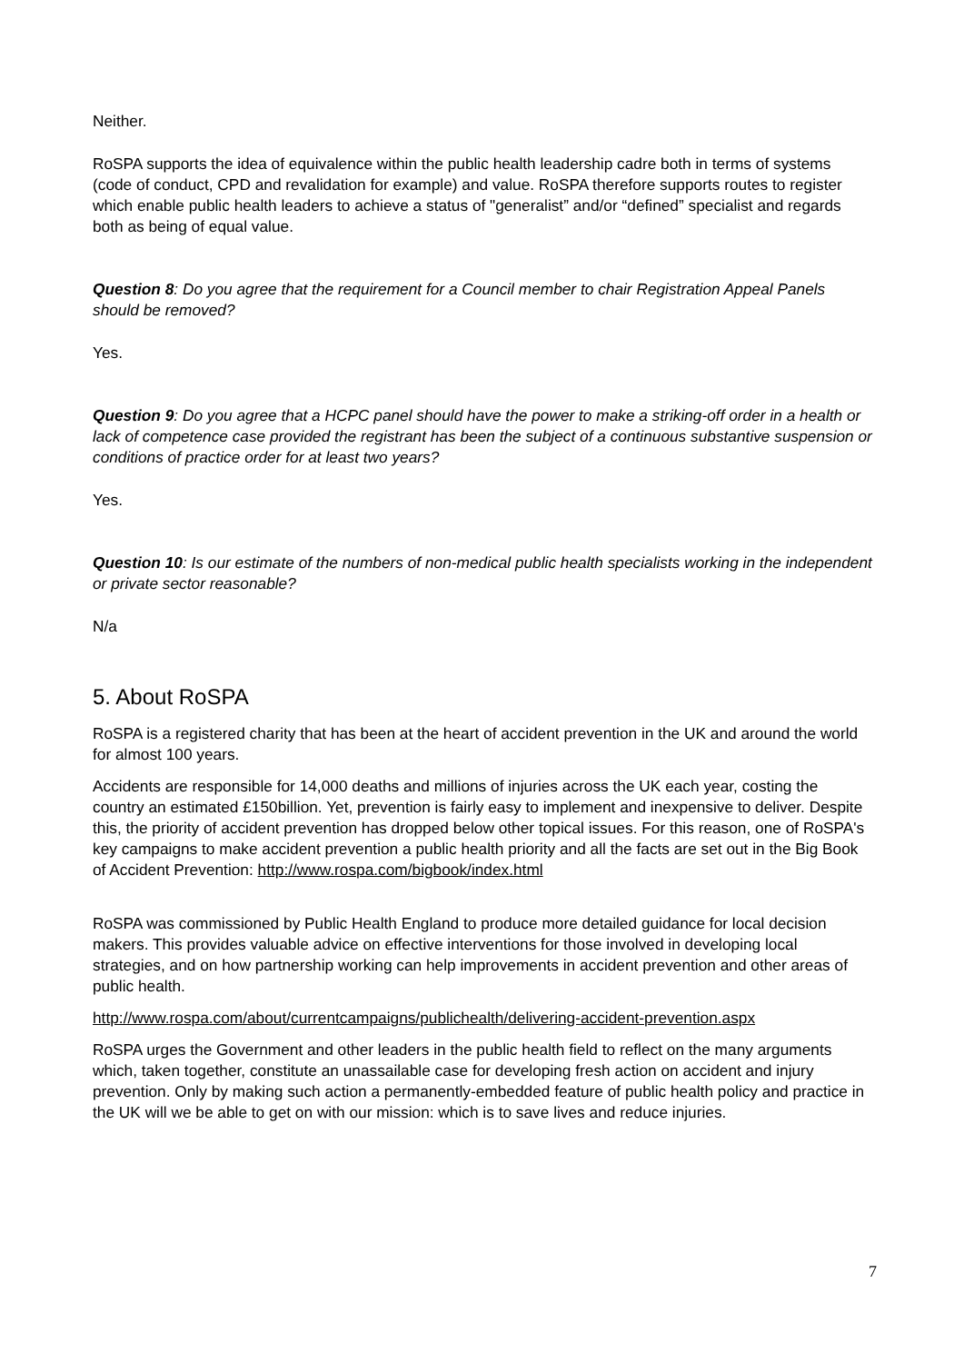Neither.
RoSPA supports the idea of equivalence within the public health leadership cadre both in terms of systems (code of conduct, CPD and revalidation for example) and value. RoSPA therefore supports routes to register which enable public health leaders to achieve a status of "generalist” and/or “defined” specialist and regards both as being of equal value.
Question 8: Do you agree that the requirement for a Council member to chair Registration Appeal Panels should be removed?
Yes.
Question 9: Do you agree that a HCPC panel should have the power to make a striking-off order in a health or lack of competence case provided the registrant has been the subject of a continuous substantive suspension or conditions of practice order for at least two years?
Yes.
Question 10: Is our estimate of the numbers of non-medical public health specialists working in the independent or private sector reasonable?
N/a
5. About RoSPA
RoSPA is a registered charity that has been at the heart of accident prevention in the UK and around the world for almost 100 years.
Accidents are responsible for 14,000 deaths and millions of injuries across the UK each year, costing the country an estimated £150billion. Yet, prevention is fairly easy to implement and inexpensive to deliver. Despite this, the priority of accident prevention has dropped below other topical issues. For this reason, one of RoSPA's key campaigns to make accident prevention a public health priority and all the facts are set out in the Big Book of Accident Prevention: http://www.rospa.com/bigbook/index.html
RoSPA was commissioned by Public Health England to produce more detailed guidance for local decision makers. This provides valuable advice on effective interventions for those involved in developing local strategies, and on how partnership working can help improvements in accident prevention and other areas of public health.
http://www.rospa.com/about/currentcampaigns/publichealth/delivering-accident-prevention.aspx
RoSPA urges the Government and other leaders in the public health field to reflect on the many arguments which, taken together, constitute an unassailable case for developing fresh action on accident and injury prevention. Only by making such action a permanently-embedded feature of public health policy and practice in the UK will we be able to get on with our mission: which is to save lives and reduce injuries.
7